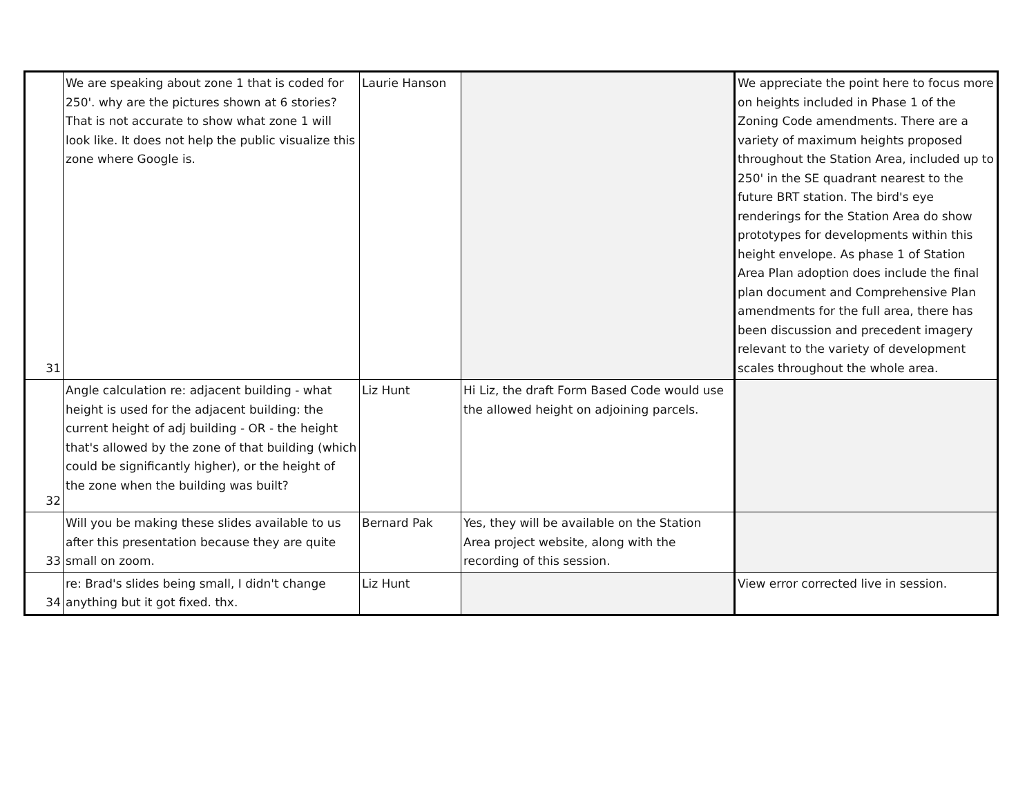| 31 | We are speaking about zone 1 that is coded for 250'. why are the pictures shown at 6 stories? That is not accurate to show what zone 1 will look like. It does not help the public visualize this zone where Google is. | Laurie Hanson | | We appreciate the point here to focus more on heights included in Phase 1 of the Zoning Code amendments. There are a variety of maximum heights proposed throughout the Station Area, included up to 250' in the SE quadrant nearest to the future BRT station. The bird's eye renderings for the Station Area do show prototypes for developments within this height envelope. As phase 1 of Station Area Plan adoption does include the final plan document and Comprehensive Plan amendments for the full area, there has been discussion and precedent imagery relevant to the variety of development scales throughout the whole area. |
| 32 | Angle calculation re: adjacent building - what height is used for the adjacent building: the current height of adj building - OR - the height that's allowed by the zone of that building (which could be significantly higher), or the height of the zone when the building was built? | Liz Hunt | Hi Liz, the draft Form Based Code would use the allowed height on adjoining parcels. | |
| 33 | Will you be making these slides available to us after this presentation because they are quite small on zoom. | Bernard Pak | Yes, they will be available on the Station Area project website, along with the recording of this session. | |
| 34 | re: Brad's slides being small, I didn't change anything but it got fixed. thx. | Liz Hunt | | View error corrected live in session. |